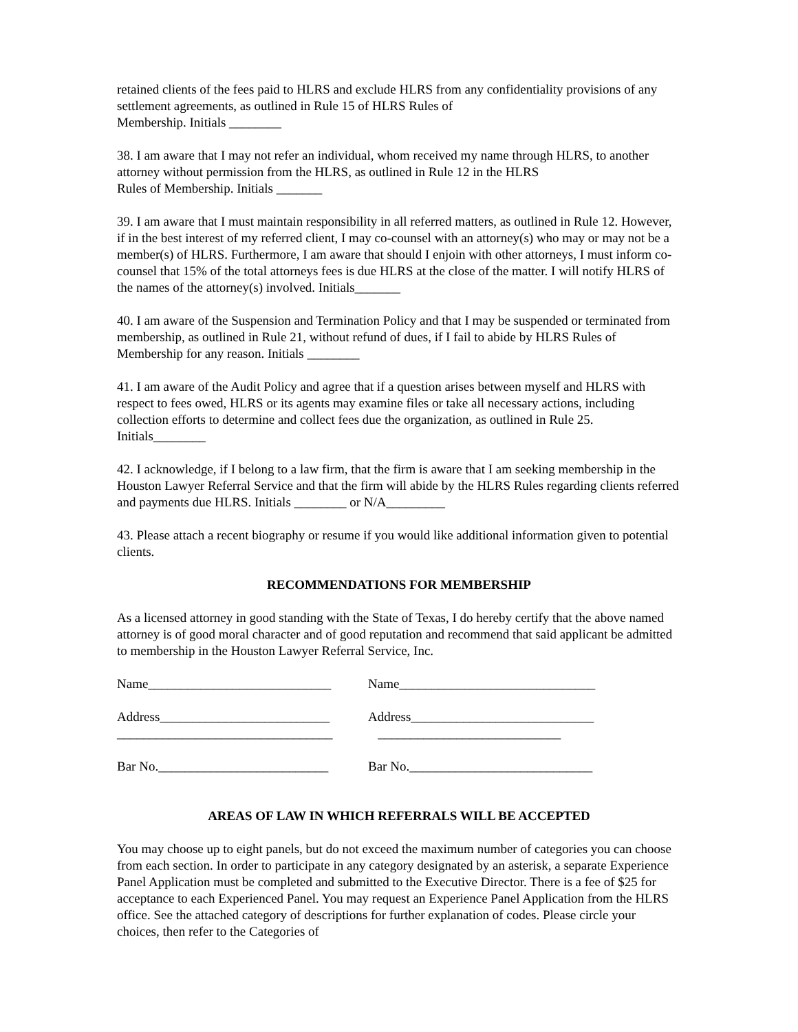retained clients of the fees paid to HLRS and exclude HLRS from any confidentiality provisions of any settlement agreements, as outlined in Rule 15 of HLRS Rules of
Membership. Initials ________
38. I am aware that I may not refer an individual, whom received my name through HLRS, to another attorney without permission from the HLRS, as outlined in Rule 12 in the HLRS
Rules of Membership. Initials _______
39. I am aware that I must maintain responsibility in all referred matters, as outlined in Rule 12. However, if in the best interest of my referred client, I may co-counsel with an attorney(s) who may or may not be a member(s) of HLRS. Furthermore, I am aware that should I enjoin with other attorneys, I must inform co-counsel that 15% of the total attorneys fees is due HLRS at the close of the matter. I will notify HLRS of the names of the attorney(s) involved. Initials_______
40. I am aware of the Suspension and Termination Policy and that I may be suspended or terminated from membership, as outlined in Rule 21, without refund of dues, if I fail to abide by HLRS Rules of Membership for any reason. Initials ________
41. I am aware of the Audit Policy and agree that if a question arises between myself and HLRS with respect to fees owed, HLRS or its agents may examine files or take all necessary actions, including collection efforts to determine and collect fees due the organization, as outlined in Rule 25. Initials________
42. I acknowledge, if I belong to a law firm, that the firm is aware that I am seeking membership in the Houston Lawyer Referral Service and that the firm will abide by the HLRS Rules regarding clients referred and payments due HLRS. Initials ________ or N/A_________
43. Please attach a recent biography or resume if you would like additional information given to potential clients.
RECOMMENDATIONS FOR MEMBERSHIP
As a licensed attorney in good standing with the State of Texas, I do hereby certify that the above named attorney is of good moral character and of good reputation and recommend that said applicant be admitted to membership in the Houston Lawyer Referral Service, Inc.
Name____________________________
Name______________________________
Address__________________________
Address____________________________
_________________________________
____________________________
Bar No.__________________________
Bar No.____________________________
AREAS OF LAW IN WHICH REFERRALS WILL BE ACCEPTED
You may choose up to eight panels, but do not exceed the maximum number of categories you can choose from each section. In order to participate in any category designated by an asterisk, a separate Experience Panel Application must be completed and submitted to the Executive Director. There is a fee of $25 for acceptance to each Experienced Panel. You may request an Experience Panel Application from the HLRS office. See the attached category of descriptions for further explanation of codes. Please circle your choices, then refer to the Categories of